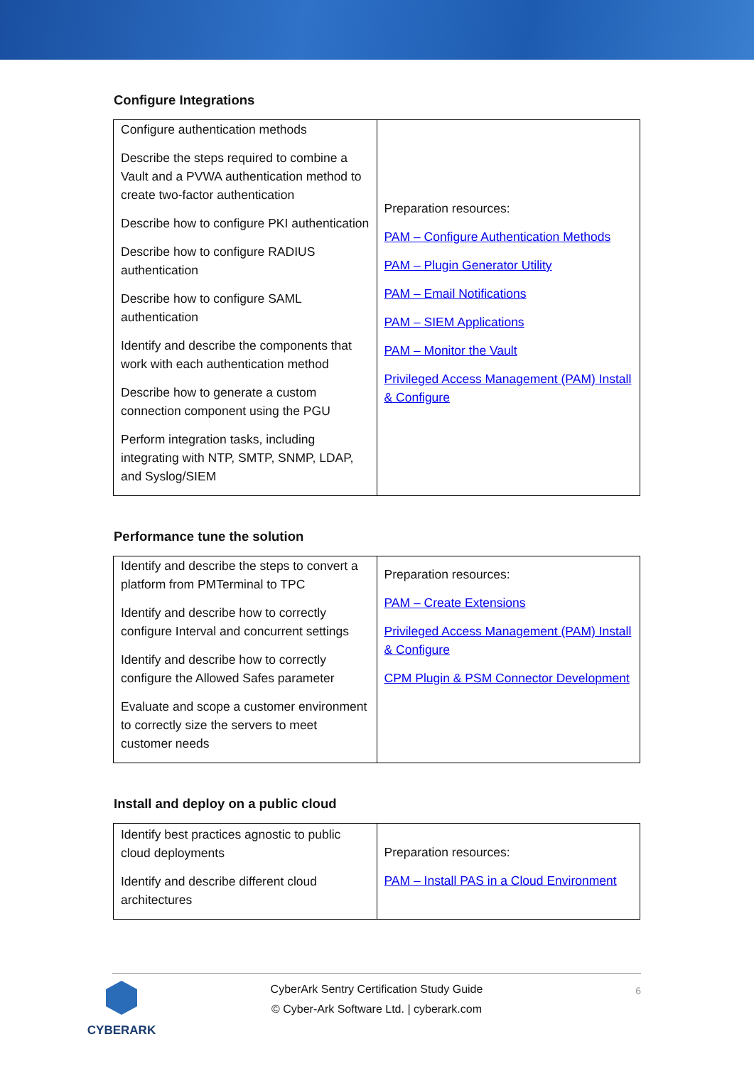Configure Integrations
| Configure authentication methods Describe the steps required to combine a Vault and a PVWA authentication method to create two-factor authentication Describe how to configure PKI authentication Describe how to configure RADIUS authentication Describe how to configure SAML authentication Identify and describe the components that work with each authentication method Describe how to generate a custom connection component using the PGU Perform integration tasks, including integrating with NTP, SMTP, SNMP, LDAP, and Syslog/SIEM | Preparation resources: PAM – Configure Authentication Methods PAM – Plugin Generator Utility PAM – Email Notifications PAM – SIEM Applications PAM – Monitor the Vault Privileged Access Management (PAM) Install & Configure |
Performance tune the solution
| Identify and describe the steps to convert a platform from PMTerminal to TPC Identify and describe how to correctly configure Interval and concurrent settings Identify and describe how to correctly configure the Allowed Safes parameter Evaluate and scope a customer environment to correctly size the servers to meet customer needs | Preparation resources: PAM – Create Extensions Privileged Access Management (PAM) Install & Configure CPM Plugin & PSM Connector Development |
Install and deploy on a public cloud
| Identify best practices agnostic to public cloud deployments Identify and describe different cloud architectures | Preparation resources: PAM – Install PAS in a Cloud Environment |
CYBERARK
CyberArk Sentry Certification Study Guide
© Cyber-Ark Software Ltd. | cyberark.com
6